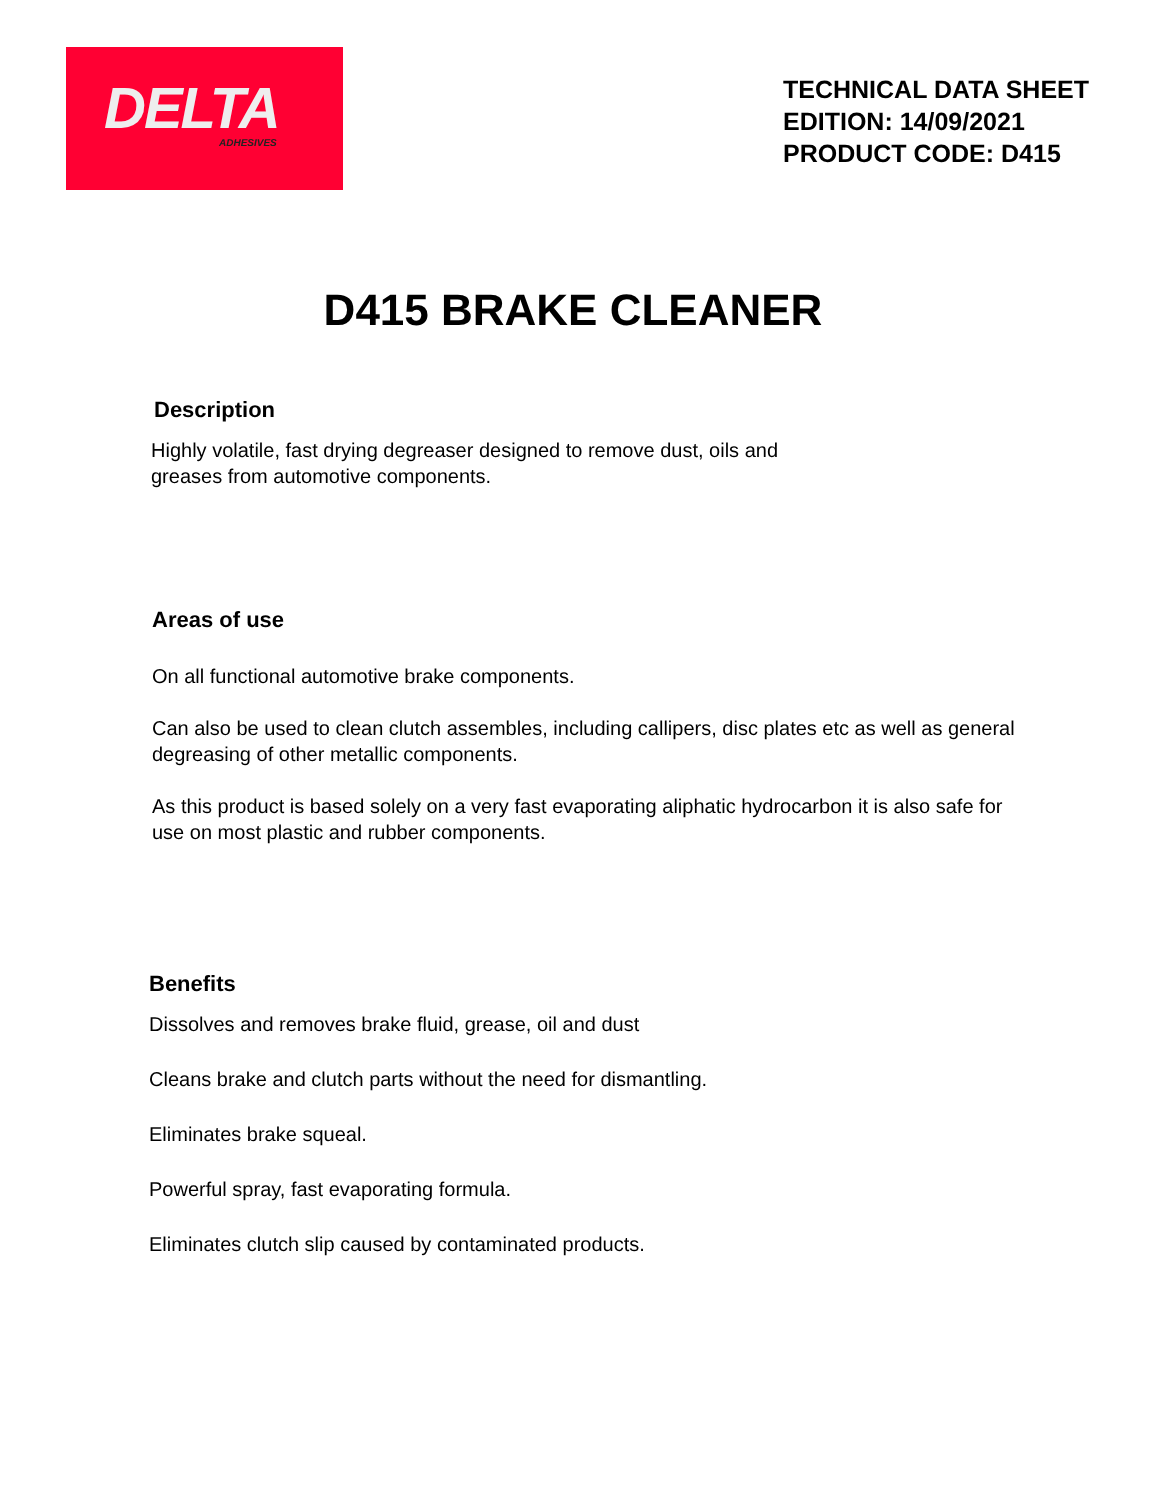DELTA
ADHESIVES
TECHNICAL DATA SHEET
EDITION: 14/09/2021
PRODUCT CODE: D415
D415 BRAKE CLEANER
Description
Highly volatile, fast drying degreaser designed to remove dust, oils and
greases from automotive components.
Areas of use
On all functional automotive brake components.
Can also be used to clean clutch assembles, including callipers, disc plates etc as well as general degreasing of other metallic components.
As this product is based solely on a very fast evaporating aliphatic hydrocarbon it is also safe for use on most plastic and rubber components.
Benefits
Dissolves and removes brake fluid, grease, oil and dust
Cleans brake and clutch parts without the need for dismantling.
Eliminates brake squeal.
Powerful spray, fast evaporating formula.
Eliminates clutch slip caused by contaminated products.